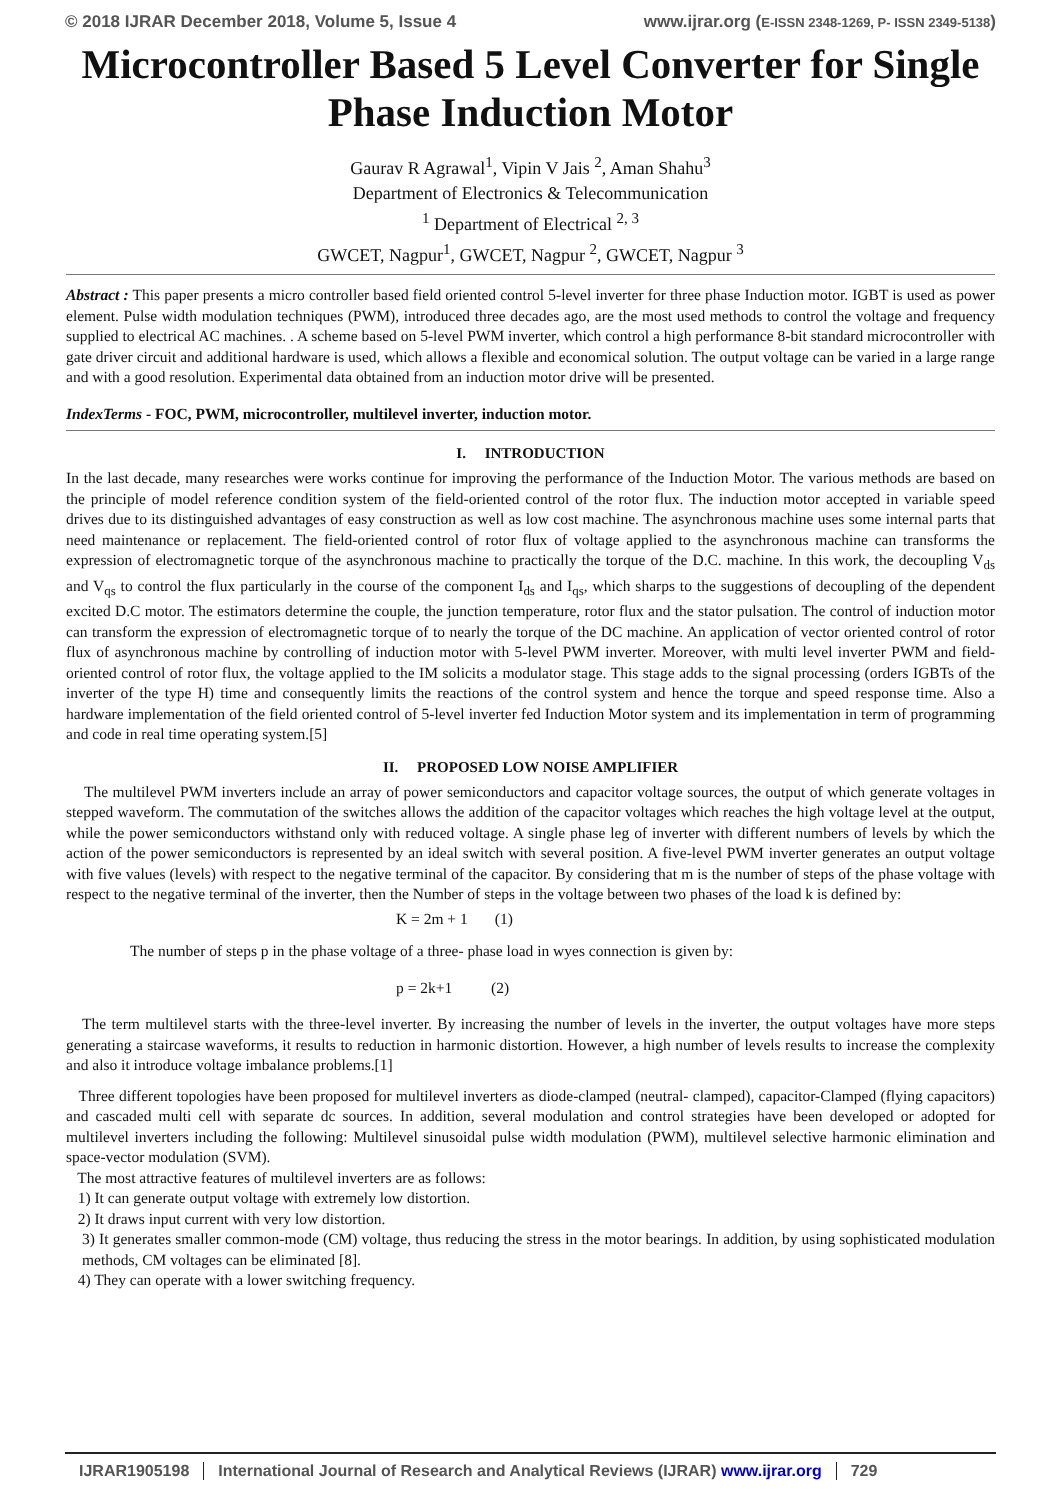© 2018 IJRAR December 2018, Volume 5, Issue 4 www.ijrar.org (E-ISSN 2348-1269, P- ISSN 2349-5138)
Microcontroller Based 5 Level Converter for Single Phase Induction Motor
Gaurav R Agrawal<sup>1</sup>, Vipin V Jais <sup>2</sup>, Aman Shahu<sup>3</sup>
Department of Electronics & Telecommunication
<sup>1</sup> Department of Electrical <sup>2, 3</sup>
GWCET, Nagpur<sup>1</sup>, GWCET, Nagpur <sup>2</sup>, GWCET, Nagpur <sup>3</sup>
Abstract : This paper presents a micro controller based field oriented control 5-level inverter for three phase Induction motor. IGBT is used as power element. Pulse width modulation techniques (PWM), introduced three decades ago, are the most used methods to control the voltage and frequency supplied to electrical AC machines. . A scheme based on 5-level PWM inverter, which control a high performance 8-bit standard microcontroller with gate driver circuit and additional hardware is used, which allows a flexible and economical solution. The output voltage can be varied in a large range and with a good resolution. Experimental data obtained from an induction motor drive will be presented.
IndexTerms - FOC, PWM, microcontroller, multilevel inverter, induction motor.
I. INTRODUCTION
In the last decade, many researches were works continue for improving the performance of the Induction Motor. The various methods are based on the principle of model reference condition system of the field-oriented control of the rotor flux. The induction motor accepted in variable speed drives due to its distinguished advantages of easy construction as well as low cost machine. The asynchronous machine uses some internal parts that need maintenance or replacement. The field-oriented control of rotor flux of voltage applied to the asynchronous machine can transforms the expression of electromagnetic torque of the asynchronous machine to practically the torque of the D.C. machine. In this work, the decoupling V<sub>ds</sub> and V<sub>qs</sub> to control the flux particularly in the course of the component I<sub>ds</sub> and I<sub>qs</sub>, which sharps to the suggestions of decoupling of the dependent excited D.C motor. The estimators determine the couple, the junction temperature, rotor flux and the stator pulsation. The control of induction motor can transform the expression of electromagnetic torque of to nearly the torque of the DC machine. An application of vector oriented control of rotor flux of asynchronous machine by controlling of induction motor with 5-level PWM inverter. Moreover, with multi level inverter PWM and field-oriented control of rotor flux, the voltage applied to the IM solicits a modulator stage. This stage adds to the signal processing (orders IGBTs of the inverter of the type H) time and consequently limits the reactions of the control system and hence the torque and speed response time. Also a hardware implementation of the field oriented control of 5-level inverter fed Induction Motor system and its implementation in term of programming and code in real time operating system.[5]
II. PROPOSED LOW NOISE AMPLIFIER
The multilevel PWM inverters include an array of power semiconductors and capacitor voltage sources, the output of which generate voltages in stepped waveform. The commutation of the switches allows the addition of the capacitor voltages which reaches the high voltage level at the output, while the power semiconductors withstand only with reduced voltage. A single phase leg of inverter with different numbers of levels by which the action of the power semiconductors is represented by an ideal switch with several position. A five-level PWM inverter generates an output voltage with five values (levels) with respect to the negative terminal of the capacitor. By considering that m is the number of steps of the phase voltage with respect to the negative terminal of the inverter, then the Number of steps in the voltage between two phases of the load k is defined by:
K = 2m + 1 (1)
The number of steps p in the phase voltage of a three- phase load in wyes connection is given by:
p = 2k+1 (2)
The term multilevel starts with the three-level inverter. By increasing the number of levels in the inverter, the output voltages have more steps generating a staircase waveforms, it results to reduction in harmonic distortion. However, a high number of levels results to increase the complexity and also it introduce voltage imbalance problems.[1]
Three different topologies have been proposed for multilevel inverters as diode-clamped (neutral- clamped), capacitor-Clamped (flying capacitors) and cascaded multi cell with separate dc sources. In addition, several modulation and control strategies have been developed or adopted for multilevel inverters including the following: Multilevel sinusoidal pulse width modulation (PWM), multilevel selective harmonic elimination and space-vector modulation (SVM).
The most attractive features of multilevel inverters are as follows:
1) It can generate output voltage with extremely low distortion.
2) It draws input current with very low distortion.
3) It generates smaller common-mode (CM) voltage, thus reducing the stress in the motor bearings. In addition, by using sophisticated modulation methods, CM voltages can be eliminated [8].
4) They can operate with a lower switching frequency.
IJRAR1905198 International Journal of Research and Analytical Reviews (IJRAR) www.ijrar.org 729